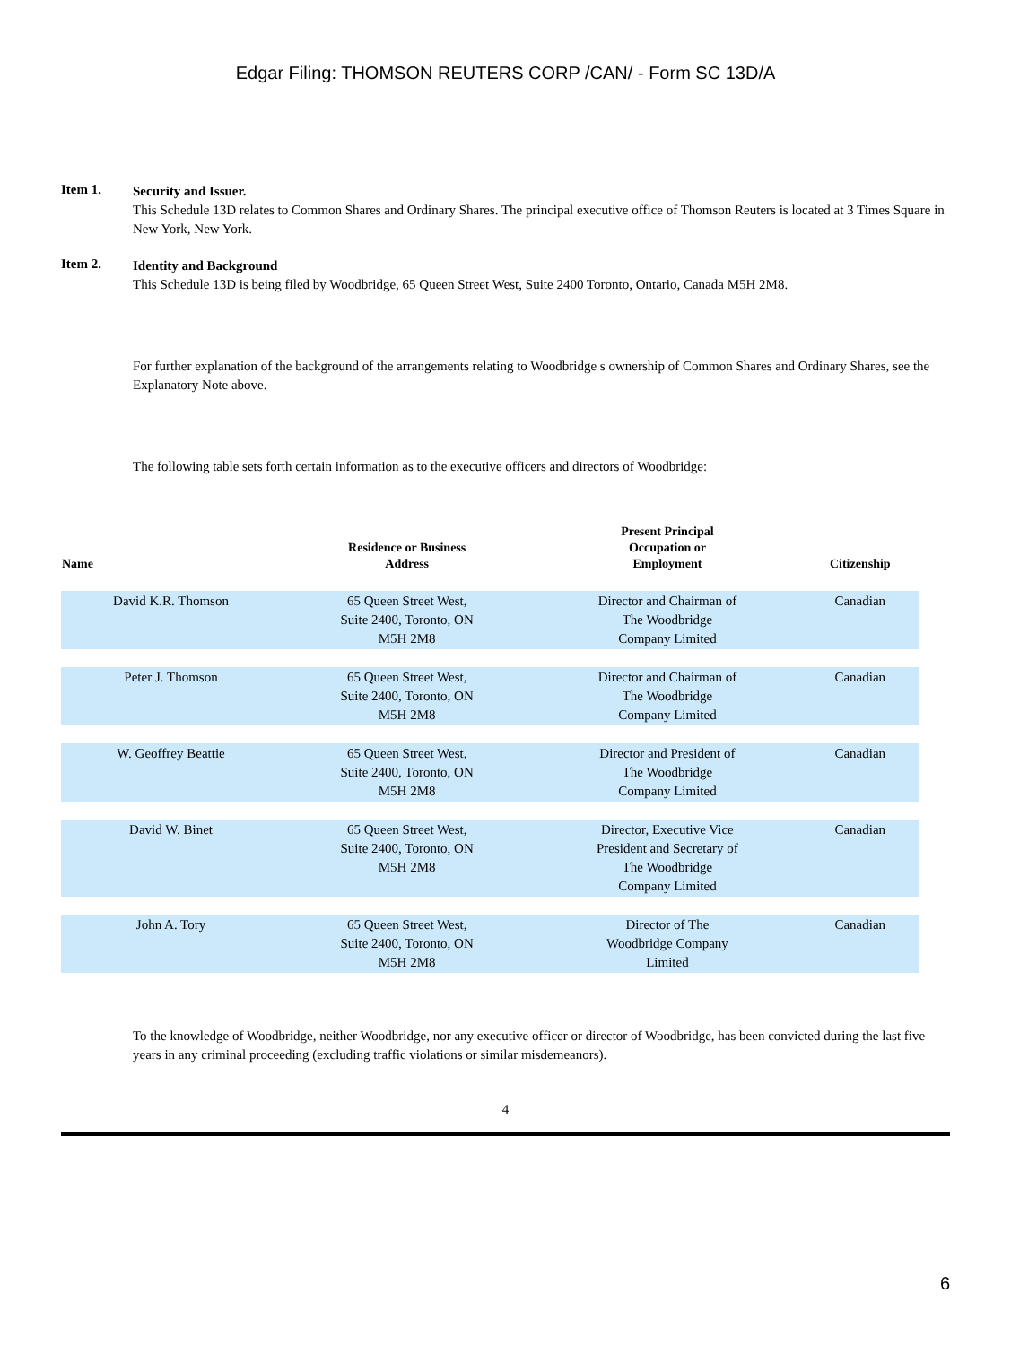Edgar Filing: THOMSON REUTERS CORP /CAN/ - Form SC 13D/A
Item 1.
Security and Issuer.
This Schedule 13D relates to Common Shares and Ordinary Shares. The principal executive office of Thomson Reuters is located at 3 Times Square in New York, New York.
Item 2.
Identity and Background
This Schedule 13D is being filed by Woodbridge, 65 Queen Street West, Suite 2400 Toronto, Ontario, Canada M5H 2M8.
For further explanation of the background of the arrangements relating to Woodbridge s ownership of Common Shares and Ordinary Shares, see the Explanatory Note above.
The following table sets forth certain information as to the executive officers and directors of Woodbridge:
| Name | Residence or Business Address | Present Principal Occupation or Employment | Citizenship |
| --- | --- | --- | --- |
| David K.R. Thomson | 65 Queen Street West, Suite 2400, Toronto, ON M5H 2M8 | Director and Chairman of The Woodbridge Company Limited | Canadian |
| Peter J. Thomson | 65 Queen Street West, Suite 2400, Toronto, ON M5H 2M8 | Director and Chairman of The Woodbridge Company Limited | Canadian |
| W. Geoffrey Beattie | 65 Queen Street West, Suite 2400, Toronto, ON M5H 2M8 | Director and President of The Woodbridge Company Limited | Canadian |
| David W. Binet | 65 Queen Street West, Suite 2400, Toronto, ON M5H 2M8 | Director, Executive Vice President and Secretary of The Woodbridge Company Limited | Canadian |
| John A. Tory | 65 Queen Street West, Suite 2400, Toronto, ON M5H 2M8 | Director of The Woodbridge Company Limited | Canadian |
To the knowledge of Woodbridge, neither Woodbridge, nor any executive officer or director of Woodbridge, has been convicted during the last five years in any criminal proceeding (excluding traffic violations or similar misdemeanors).
4
6